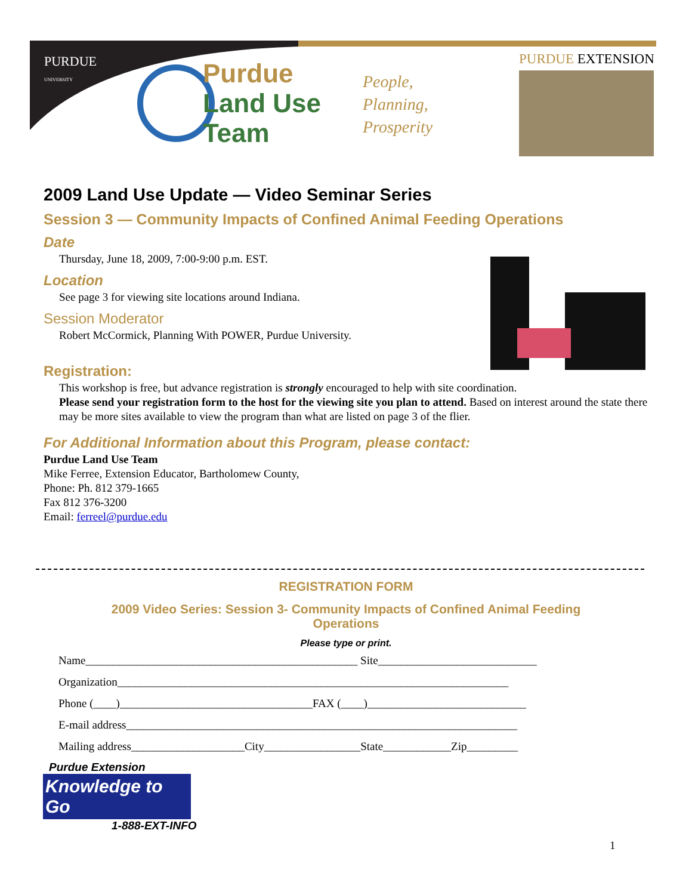PURDUE
UNIVERSITY
Purdue
Land Use
Team
People,
Planning,
Prosperity
PURDUE EXTENSION
2009 Land Use Update — Video Seminar Series
Session 3 — Community Impacts of Confined Animal Feeding Operations
Date
Thursday, June 18, 2009, 7:00-9:00 p.m. EST.
Location
See page 3 for viewing site locations around Indiana.
Session Moderator
Robert McCormick, Planning With POWER, Purdue University.
Registration:
This workshop is free, but advance registration is strongly encouraged to help with site coordination.
Please send your registration form to the host for the viewing site you plan to attend. Based on interest around the state there may be more sites available to view the program than what are listed on page 3 of the flier.
For Additional Information about this Program, please contact:
Purdue Land Use Team
Mike Ferree, Extension Educator, Bartholomew County,
Phone: Ph. 812 379-1665
Fax 812 376-3200
Email: ferreel@purdue.edu
REGISTRATION FORM
2009 Video Series: Session 3- Community Impacts of Confined Animal Feeding Operations
Please type or print.
Name________________________________________________ Site____________________________
Organization_____________________________________________________________________
Phone (____)__________________________________FAX (____)____________________________
E-mail address_____________________________________________________________________
Mailing address____________________City_________________State____________Zip_________
Purdue Extension
Knowledge to Go
1-888-EXT-INFO
1